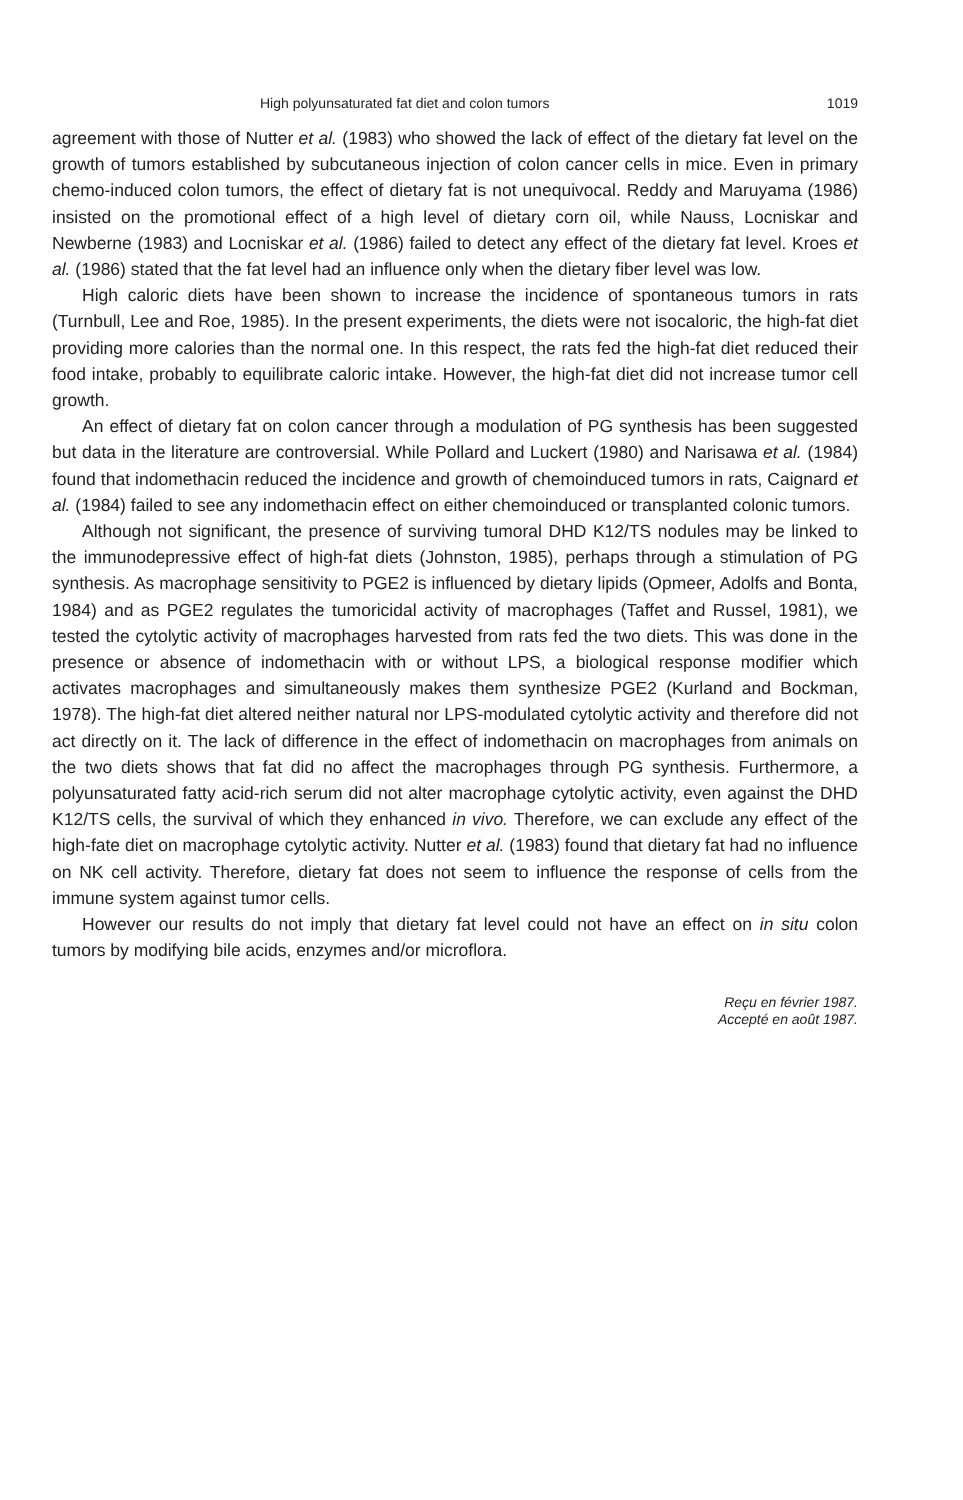High polyunsaturated fat diet and colon tumors 1019
agreement with those of Nutter et al. (1983) who showed the lack of effect of the dietary fat level on the growth of tumors established by subcutaneous injection of colon cancer cells in mice. Even in primary chemo-induced colon tumors, the effect of dietary fat is not unequivocal. Reddy and Maruyama (1986) insisted on the promotional effect of a high level of dietary corn oil, while Nauss, Locniskar and Newberne (1983) and Locniskar et al. (1986) failed to detect any effect of the dietary fat level. Kroes et al. (1986) stated that the fat level had an influence only when the dietary fiber level was low.
High caloric diets have been shown to increase the incidence of spontaneous tumors in rats (Turnbull, Lee and Roe, 1985). In the present experiments, the diets were not isocaloric, the high-fat diet providing more calories than the normal one. In this respect, the rats fed the high-fat diet reduced their food intake, probably to equilibrate caloric intake. However, the high-fat diet did not increase tumor cell growth.
An effect of dietary fat on colon cancer through a modulation of PG synthesis has been suggested but data in the literature are controversial. While Pollard and Luckert (1980) and Narisawa et al. (1984) found that indomethacin reduced the incidence and growth of chemoinduced tumors in rats, Caignard et al. (1984) failed to see any indomethacin effect on either chemoinduced or transplanted colonic tumors.
Although not significant, the presence of surviving tumoral DHD K12/TS nodules may be linked to the immunodepressive effect of high-fat diets (Johnston, 1985), perhaps through a stimulation of PG synthesis. As macrophage sensitivity to PGE2 is influenced by dietary lipids (Opmeer, Adolfs and Bonta, 1984) and as PGE2 regulates the tumoricidal activity of macrophages (Taffet and Russel, 1981), we tested the cytolytic activity of macrophages harvested from rats fed the two diets. This was done in the presence or absence of indomethacin with or without LPS, a biological response modifier which activates macrophages and simultaneously makes them synthesize PGE2 (Kurland and Bockman, 1978). The high-fat diet altered neither natural nor LPS-modulated cytolytic activity and therefore did not act directly on it. The lack of difference in the effect of indomethacin on macrophages from animals on the two diets shows that fat did no affect the macrophages through PG synthesis. Furthermore, a polyunsaturated fatty acid-rich serum did not alter macrophage cytolytic activity, even against the DHD K12/TS cells, the survival of which they enhanced in vivo. Therefore, we can exclude any effect of the high-fate diet on macrophage cytolytic activity. Nutter et al. (1983) found that dietary fat had no influence on NK cell activity. Therefore, dietary fat does not seem to influence the response of cells from the immune system against tumor cells.
However our results do not imply that dietary fat level could not have an effect on in situ colon tumors by modifying bile acids, enzymes and/or microflora.
Reçu en février 1987.
Accepté en août 1987.